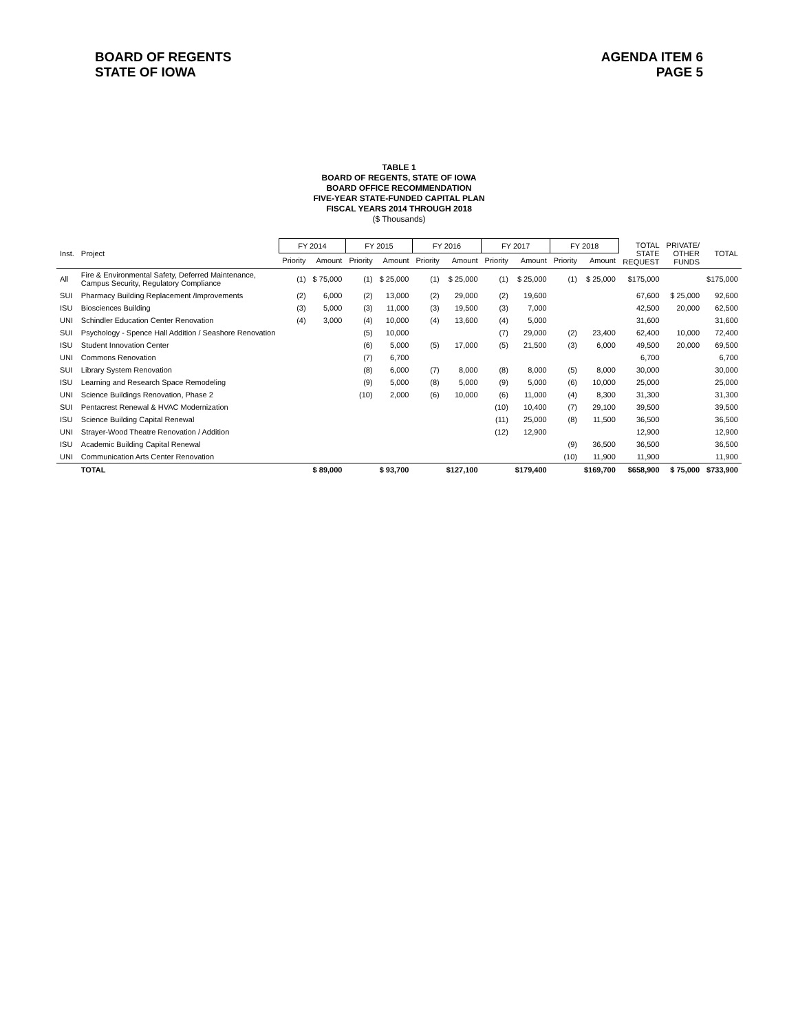BOARD OF REGENTS
STATE OF IOWA
AGENDA ITEM 6
PAGE 5
TABLE 1
BOARD OF REGENTS, STATE OF IOWA
BOARD OFFICE RECOMMENDATION
FIVE-YEAR STATE-FUNDED CAPITAL PLAN
FISCAL YEARS 2014 THROUGH 2018
($ Thousands)
| Inst. | Project | FY 2014 | | FY 2015 | | FY 2016 | | FY 2017 | | FY 2018 | | TOTAL STATE REQUEST | PRIVATE/ OTHER FUNDS | TOTAL |
| --- | --- | --- | --- | --- | --- | --- | --- | --- | --- | --- | --- | --- | --- | --- |
| | | Priority | Amount | Priority | Amount | Priority | Amount | Priority | Amount | Priority | Amount | | | |
| All | Fire & Environmental Safety, Deferred Maintenance, Campus Security, Regulatory Compliance | (1) | $ 75,000 | (1) | $ 25,000 | (1) | $ 25,000 | (1) | $ 25,000 | (1) | $ 25,000 | $175,000 | | $175,000 |
| SUI | Pharmacy Building Replacement /Improvements | (2) | 6,000 | (2) | 13,000 | (2) | 29,000 | (2) | 19,600 | | | 67,600 | $ 25,000 | 92,600 |
| ISU | Biosciences Building | (3) | 5,000 | (3) | 11,000 | (3) | 19,500 | (3) | 7,000 | | | 42,500 | 20,000 | 62,500 |
| UNI | Schindler Education Center Renovation | (4) | 3,000 | (4) | 10,000 | (4) | 13,600 | (4) | 5,000 | | | 31,600 | | 31,600 |
| SUI | Psychology - Spence Hall Addition / Seashore Renovation | | | (5) | 10,000 | | | (7) | 29,000 | (2) | 23,400 | 62,400 | 10,000 | 72,400 |
| ISU | Student Innovation Center | | | (6) | 5,000 | (5) | 17,000 | (5) | 21,500 | (3) | 6,000 | 49,500 | 20,000 | 69,500 |
| UNI | Commons Renovation | | | (7) | 6,700 | | | | | | | 6,700 | | 6,700 |
| SUI | Library System Renovation | | | (8) | 6,000 | (7) | 8,000 | (8) | 8,000 | (5) | 8,000 | 30,000 | | 30,000 |
| ISU | Learning and Research Space Remodeling | | | (9) | 5,000 | (8) | 5,000 | (9) | 5,000 | (6) | 10,000 | 25,000 | | 25,000 |
| UNI | Science Buildings Renovation, Phase 2 | | | (10) | 2,000 | (6) | 10,000 | (6) | 11,000 | (4) | 8,300 | 31,300 | | 31,300 |
| SUI | Pentacrest Renewal & HVAC Modernization | | | | | | | (10) | 10,400 | (7) | 29,100 | 39,500 | | 39,500 |
| ISU | Science Building Capital Renewal | | | | | | | (11) | 25,000 | (8) | 11,500 | 36,500 | | 36,500 |
| UNI | Strayer-Wood Theatre Renovation / Addition | | | | | | | (12) | 12,900 | | | 12,900 | | 12,900 |
| ISU | Academic Building Capital Renewal | | | | | | | | | (9) | 36,500 | 36,500 | | 36,500 |
| UNI | Communication Arts Center Renovation | | | | | | | | | (10) | 11,900 | 11,900 | | 11,900 |
| | TOTAL | | $ 89,000 | | $ 93,700 | | $127,100 | | $179,400 | | $169,700 | $658,900 | $ 75,000 | $733,900 |